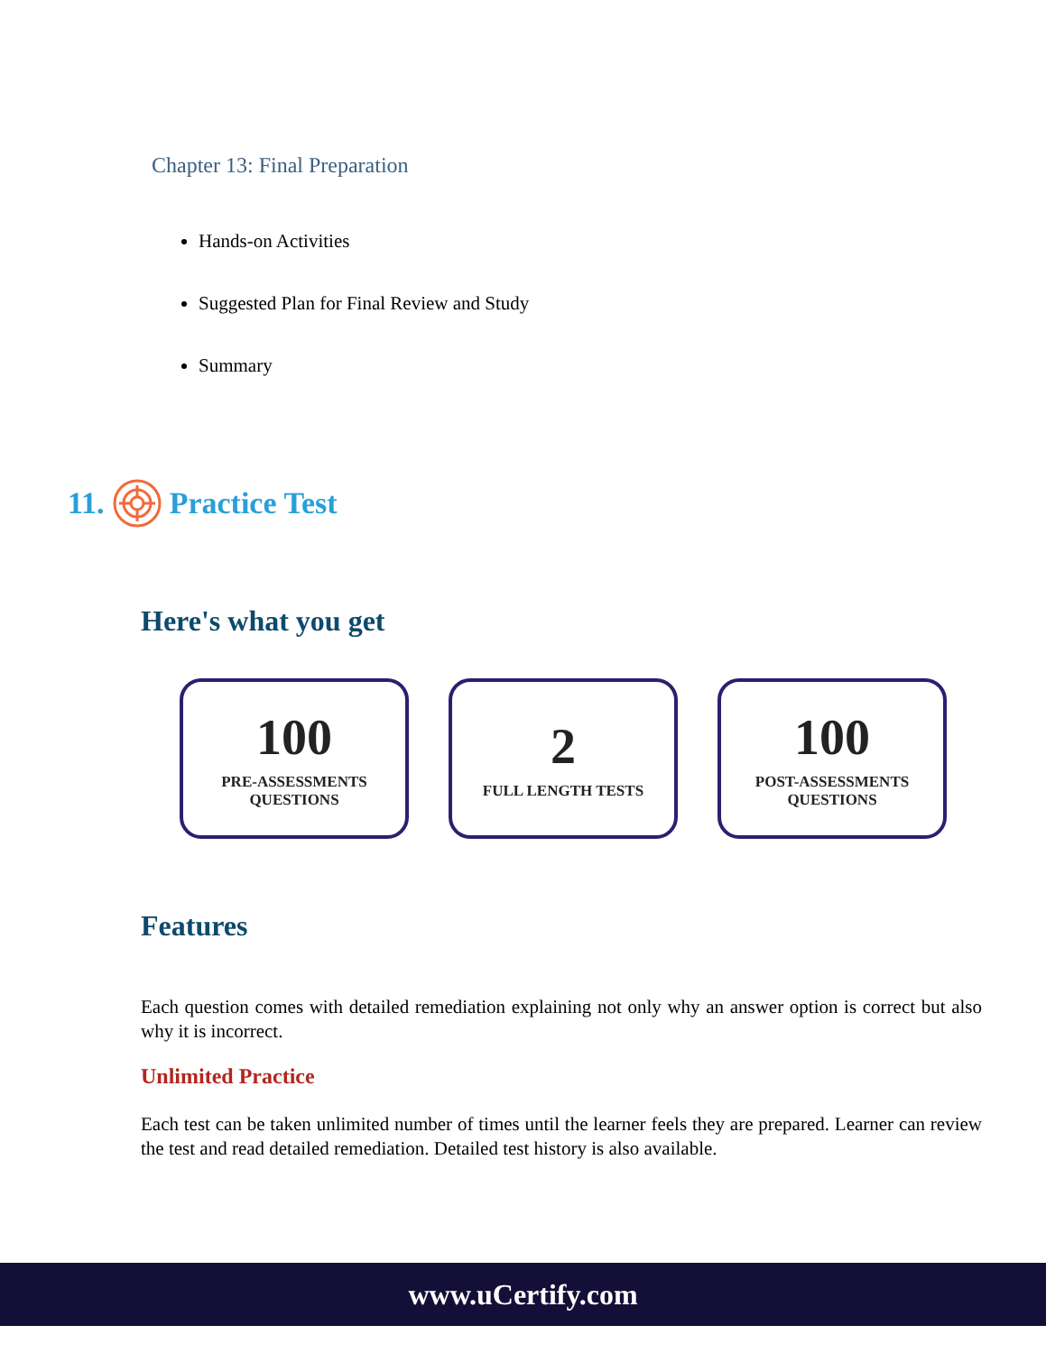Chapter 13: Final Preparation
Hands-on Activities
Suggested Plan for Final Review and Study
Summary
11. Practice Test
Here's what you get
100
PRE-ASSESSMENTS
QUESTIONS
2
FULL LENGTH TESTS
100
POST-ASSESSMENTS
QUESTIONS
Features
Each question comes with detailed remediation explaining not only why an answer option is correct but also why it is incorrect.
Unlimited Practice
Each test can be taken unlimited number of times until the learner feels they are prepared. Learner can review the test and read detailed remediation. Detailed test history is also available.
www.uCertify.com